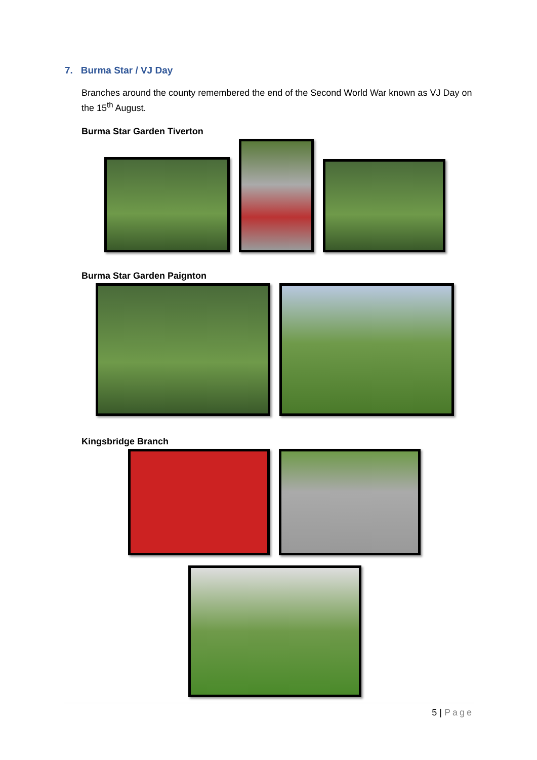7. Burma Star / VJ Day
Branches around the county remembered the end of the Second World War known as VJ Day on the 15<sup>th</sup> August.
Burma Star Garden Tiverton
Burma Star Garden Paignton
Kingsbridge Branch
5 | Page